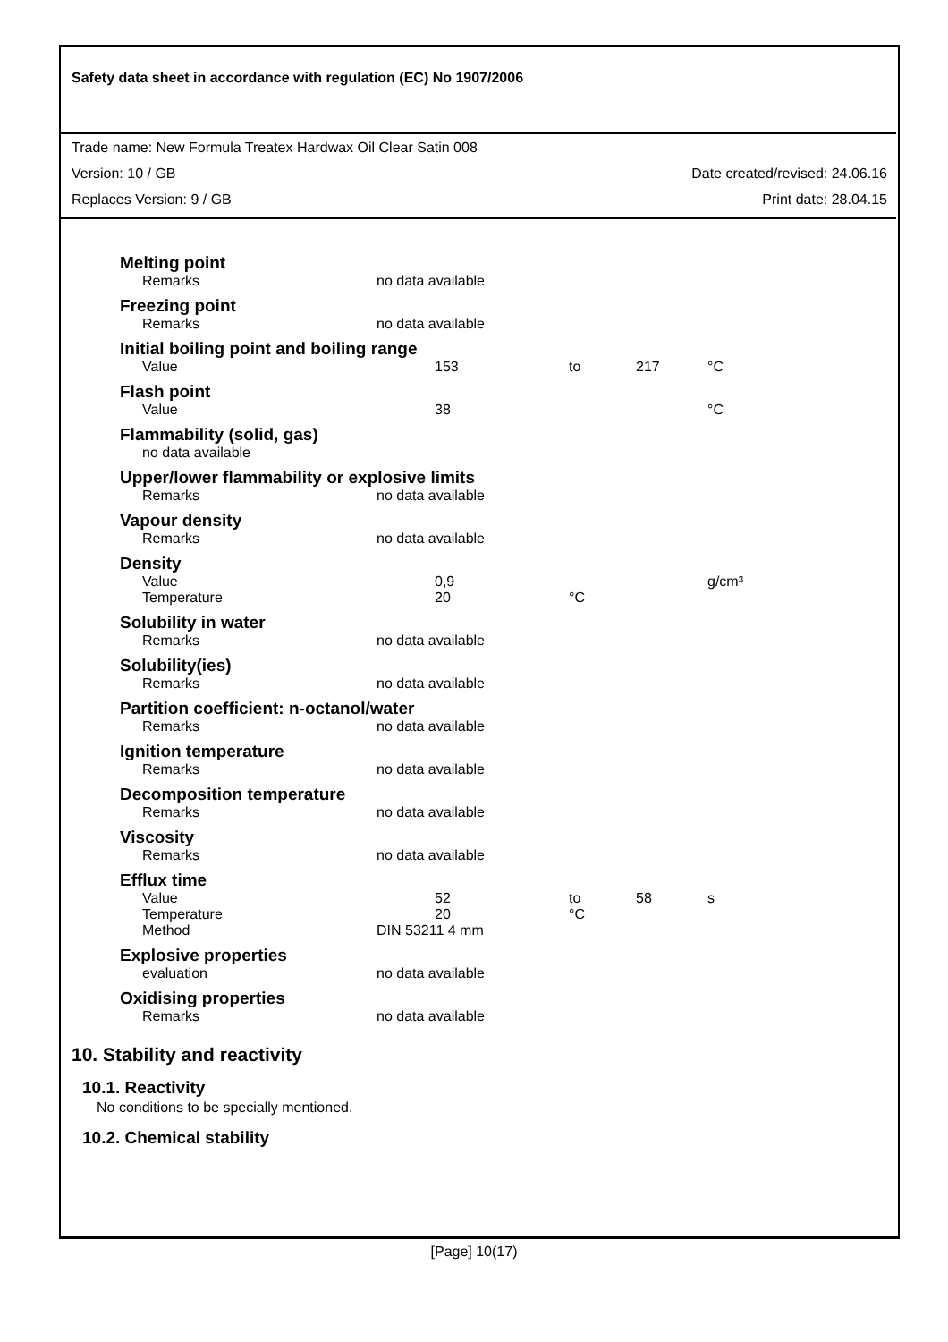Safety data sheet in accordance with regulation (EC) No 1907/2006
Trade name: New Formula Treatex Hardwax Oil Clear Satin 008
Version: 10 / GB Date created/revised: 24.06.16
Replaces Version: 9 / GB Print date: 28.04.15
| Melting point | | | | |
| Remarks | no data available | | | |
| Freezing point | | | | |
| Remarks | no data available | | | |
| Initial boiling point and boiling range | | | | |
| Value | 153 | to | 217 | °C |
| Flash point | | | | |
| Value | 38 | | | °C |
| Flammability (solid, gas) | | | | |
| no data available | | | | |
| Upper/lower flammability or explosive limits | | | | |
| Remarks | no data available | | | |
| Vapour density | | | | |
| Remarks | no data available | | | |
| Density | | | | |
| Value | 0,9 | | | g/cm³ |
| Temperature | 20 | °C | | |
| Solubility in water | | | | |
| Remarks | no data available | | | |
| Solubility(ies) | | | | |
| Remarks | no data available | | | |
| Partition coefficient: n-octanol/water | | | | |
| Remarks | no data available | | | |
| Ignition temperature | | | | |
| Remarks | no data available | | | |
| Decomposition temperature | | | | |
| Remarks | no data available | | | |
| Viscosity | | | | |
| Remarks | no data available | | | |
| Efflux time | | | | |
| Value | 52 | to | 58 | s |
| Temperature | 20 | °C | | |
| Method | DIN 53211 4 mm | | | |
| Explosive properties | | | | |
| evaluation | no data available | | | |
| Oxidising properties | | | | |
| Remarks | no data available | | | |
10. Stability and reactivity
10.1. Reactivity
No conditions to be specially mentioned.
10.2. Chemical stability
[Page] 10(17)